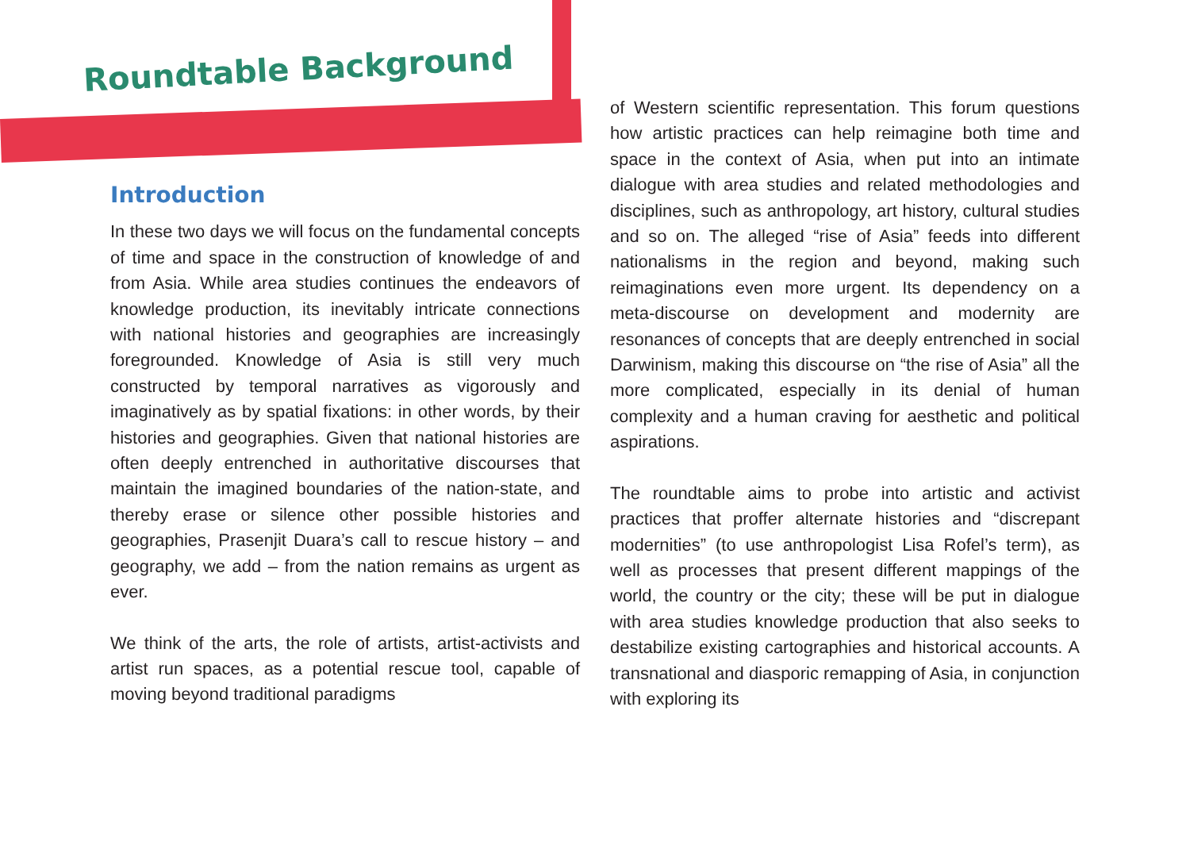Roundtable Background
Introduction
In these two days we will focus on the fundamental concepts of time and space in the construction of knowledge of and from Asia. While area studies continues the endeavors of knowledge production, its inevitably intricate connections with national histories and geographies are increasingly foregrounded. Knowledge of Asia is still very much constructed by temporal narratives as vigorously and imaginatively as by spatial fixations: in other words, by their histories and geographies. Given that national histories are often deeply entrenched in authoritative discourses that maintain the imagined boundaries of the nation-state, and thereby erase or silence other possible histories and geographies, Prasenjit Duara’s call to rescue history – and geography, we add – from the nation remains as urgent as ever.
We think of the arts, the role of artists, artist-activists and artist run spaces, as a potential rescue tool, capable of moving beyond traditional paradigms
of Western scientific representation. This forum questions how artistic practices can help reimagine both time and space in the context of Asia, when put into an intimate dialogue with area studies and related methodologies and disciplines, such as anthropology, art history, cultural studies and so on. The alleged “rise of Asia” feeds into different nationalisms in the region and beyond, making such reimaginations even more urgent. Its dependency on a meta-discourse on development and modernity are resonances of concepts that are deeply entrenched in social Darwinism, making this discourse on “the rise of Asia” all the more complicated, especially in its denial of human complexity and a human craving for aesthetic and political aspirations.
The roundtable aims to probe into artistic and activist practices that proffer alternate histories and “discrepant modernities” (to use anthropologist Lisa Rofel’s term), as well as processes that present different mappings of the world, the country or the city; these will be put in dialogue with area studies knowledge production that also seeks to destabilize existing cartographies and historical accounts. A transnational and diasporic remapping of Asia, in conjunction with exploring its